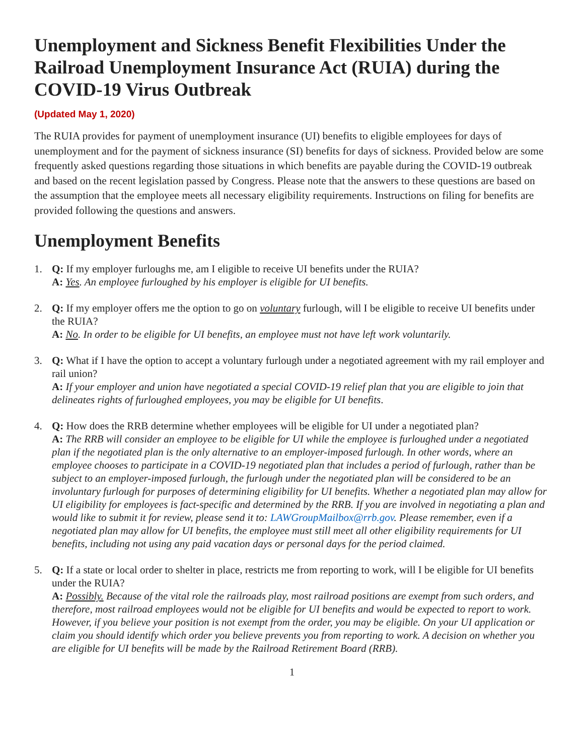Unemployment and Sickness Benefit Flexibilities Under the Railroad Unemployment Insurance Act (RUIA) during the COVID-19 Virus Outbreak
(Updated May 1, 2020)
The RUIA provides for payment of unemployment insurance (UI) benefits to eligible employees for days of unemployment and for the payment of sickness insurance (SI) benefits for days of sickness. Provided below are some frequently asked questions regarding those situations in which benefits are payable during the COVID-19 outbreak and based on the recent legislation passed by Congress. Please note that the answers to these questions are based on the assumption that the employee meets all necessary eligibility requirements. Instructions on filing for benefits are provided following the questions and answers.
Unemployment Benefits
1. Q: If my employer furloughs me, am I eligible to receive UI benefits under the RUIA?
A: Yes. An employee furloughed by his employer is eligible for UI benefits.
2. Q: If my employer offers me the option to go on voluntary furlough, will I be eligible to receive UI benefits under the RUIA?
A: No. In order to be eligible for UI benefits, an employee must not have left work voluntarily.
3. Q: What if I have the option to accept a voluntary furlough under a negotiated agreement with my rail employer and rail union?
A: If your employer and union have negotiated a special COVID-19 relief plan that you are eligible to join that delineates rights of furloughed employees, you may be eligible for UI benefits.
4. Q: How does the RRB determine whether employees will be eligible for UI under a negotiated plan?
A: The RRB will consider an employee to be eligible for UI while the employee is furloughed under a negotiated plan if the negotiated plan is the only alternative to an employer-imposed furlough. In other words, where an employee chooses to participate in a COVID-19 negotiated plan that includes a period of furlough, rather than be subject to an employer-imposed furlough, the furlough under the negotiated plan will be considered to be an involuntary furlough for purposes of determining eligibility for UI benefits. Whether a negotiated plan may allow for UI eligibility for employees is fact-specific and determined by the RRB. If you are involved in negotiating a plan and would like to submit it for review, please send it to: LAWGroupMailbox@rrb.gov. Please remember, even if a negotiated plan may allow for UI benefits, the employee must still meet all other eligibility requirements for UI benefits, including not using any paid vacation days or personal days for the period claimed.
5. Q: If a state or local order to shelter in place, restricts me from reporting to work, will I be eligible for UI benefits under the RUIA?
A: Possibly. Because of the vital role the railroads play, most railroad positions are exempt from such orders, and therefore, most railroad employees would not be eligible for UI benefits and would be expected to report to work. However, if you believe your position is not exempt from the order, you may be eligible. On your UI application or claim you should identify which order you believe prevents you from reporting to work. A decision on whether you are eligible for UI benefits will be made by the Railroad Retirement Board (RRB).
1